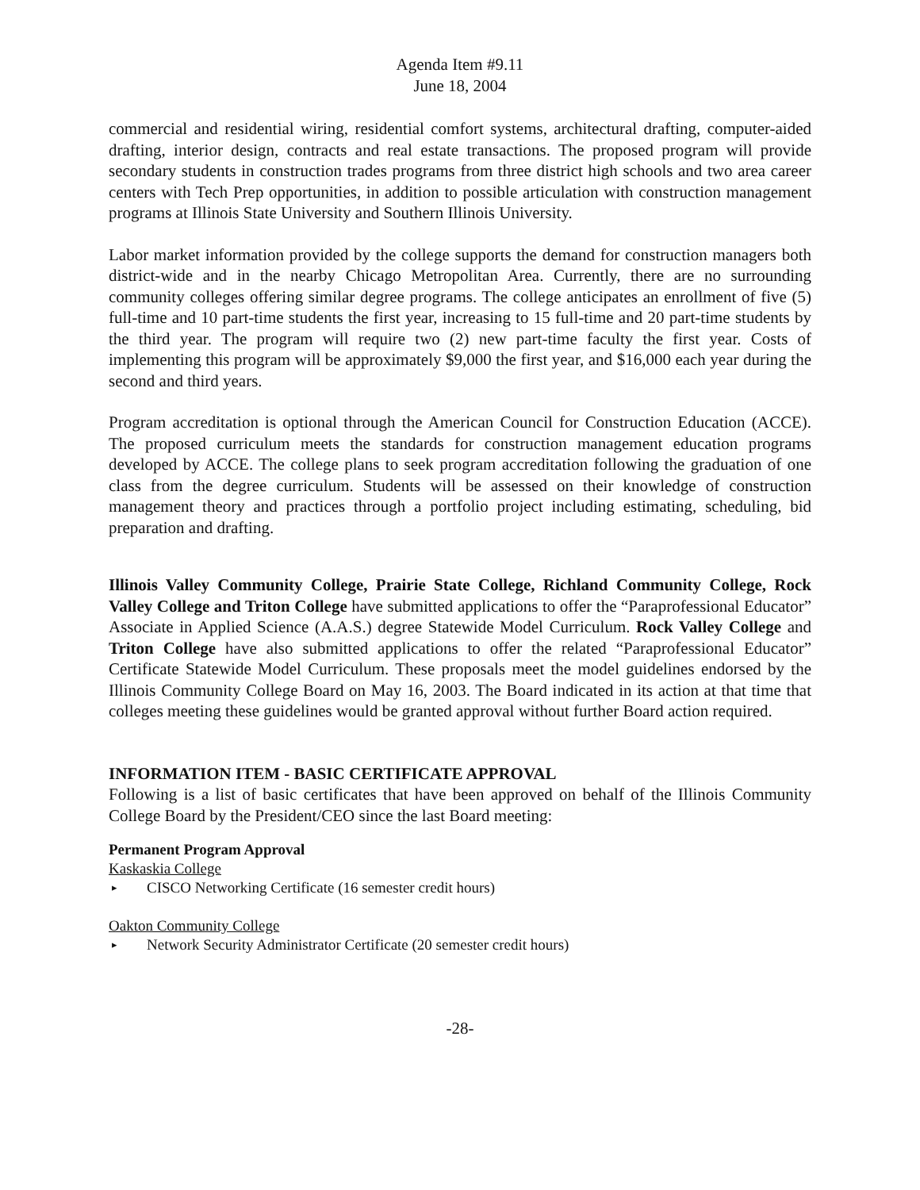Agenda Item #9.11
June 18, 2004
commercial and residential wiring, residential comfort systems, architectural drafting, computer-aided drafting, interior design, contracts and real estate transactions. The proposed program will provide secondary students in construction trades programs from three district high schools and two area career centers with Tech Prep opportunities, in addition to possible articulation with construction management programs at Illinois State University and Southern Illinois University.
Labor market information provided by the college supports the demand for construction managers both district-wide and in the nearby Chicago Metropolitan Area. Currently, there are no surrounding community colleges offering similar degree programs. The college anticipates an enrollment of five (5) full-time and 10 part-time students the first year, increasing to 15 full-time and 20 part-time students by the third year. The program will require two (2) new part-time faculty the first year. Costs of implementing this program will be approximately $9,000 the first year, and $16,000 each year during the second and third years.
Program accreditation is optional through the American Council for Construction Education (ACCE). The proposed curriculum meets the standards for construction management education programs developed by ACCE. The college plans to seek program accreditation following the graduation of one class from the degree curriculum. Students will be assessed on their knowledge of construction management theory and practices through a portfolio project including estimating, scheduling, bid preparation and drafting.
Illinois Valley Community College, Prairie State College, Richland Community College, Rock Valley College and Triton College have submitted applications to offer the “Paraprofessional Educator” Associate in Applied Science (A.A.S.) degree Statewide Model Curriculum. Rock Valley College and Triton College have also submitted applications to offer the related “Paraprofessional Educator” Certificate Statewide Model Curriculum. These proposals meet the model guidelines endorsed by the Illinois Community College Board on May 16, 2003. The Board indicated in its action at that time that colleges meeting these guidelines would be granted approval without further Board action required.
INFORMATION ITEM - BASIC CERTIFICATE APPROVAL
Following is a list of basic certificates that have been approved on behalf of the Illinois Community College Board by the President/CEO since the last Board meeting:
Permanent Program Approval
Kaskaskia College
▸ CISCO Networking Certificate (16 semester credit hours)
Oakton Community College
▸ Network Security Administrator Certificate (20 semester credit hours)
-28-